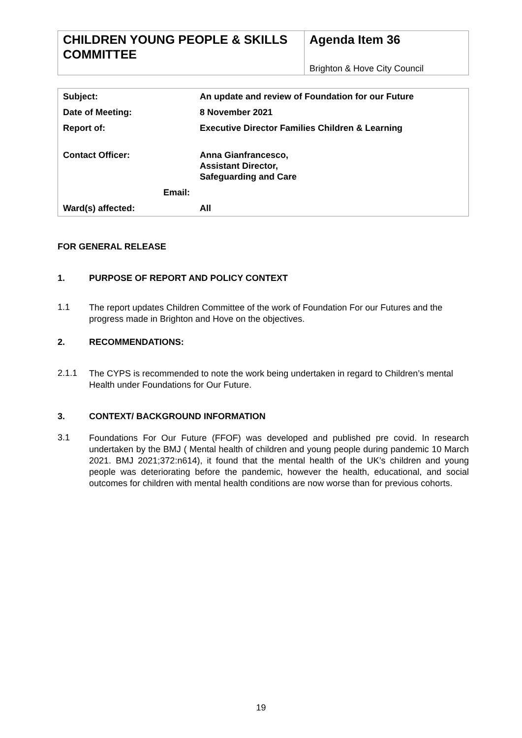| CHILDREN YOUNG PEOPLE & SKILLS COMMITTEE | Agenda Item 36 Brighton & Hove City Council |
| Subject: | An update and review of Foundation for our Future |
| Date of Meeting: | 8 November 2021 |
| Report of: | Executive Director Families Children & Learning |
| Contact Officer: | Anna Gianfrancesco, Assistant Director, Safeguarding and Care |
| Email: | |
| Ward(s) affected: | All |
FOR GENERAL RELEASE
1. PURPOSE OF REPORT AND POLICY CONTEXT
1.1
The report updates Children Committee of the work of Foundation For our Futures and the progress made in Brighton and Hove on the objectives.
2. RECOMMENDATIONS:
2.1.1
The CYPS is recommended to note the work being undertaken in regard to Children’s mental Health under Foundations for Our Future.
3. CONTEXT/ BACKGROUND INFORMATION
3.1
Foundations For Our Future (FFOF) was developed and published pre covid. In research undertaken by the BMJ ( Mental health of children and young people during pandemic 10 March 2021. BMJ 2021;372:n614), it found that the mental health of the UK’s children and young people was deteriorating before the pandemic, however the health, educational, and social outcomes for children with mental health conditions are now worse than for previous cohorts.
19